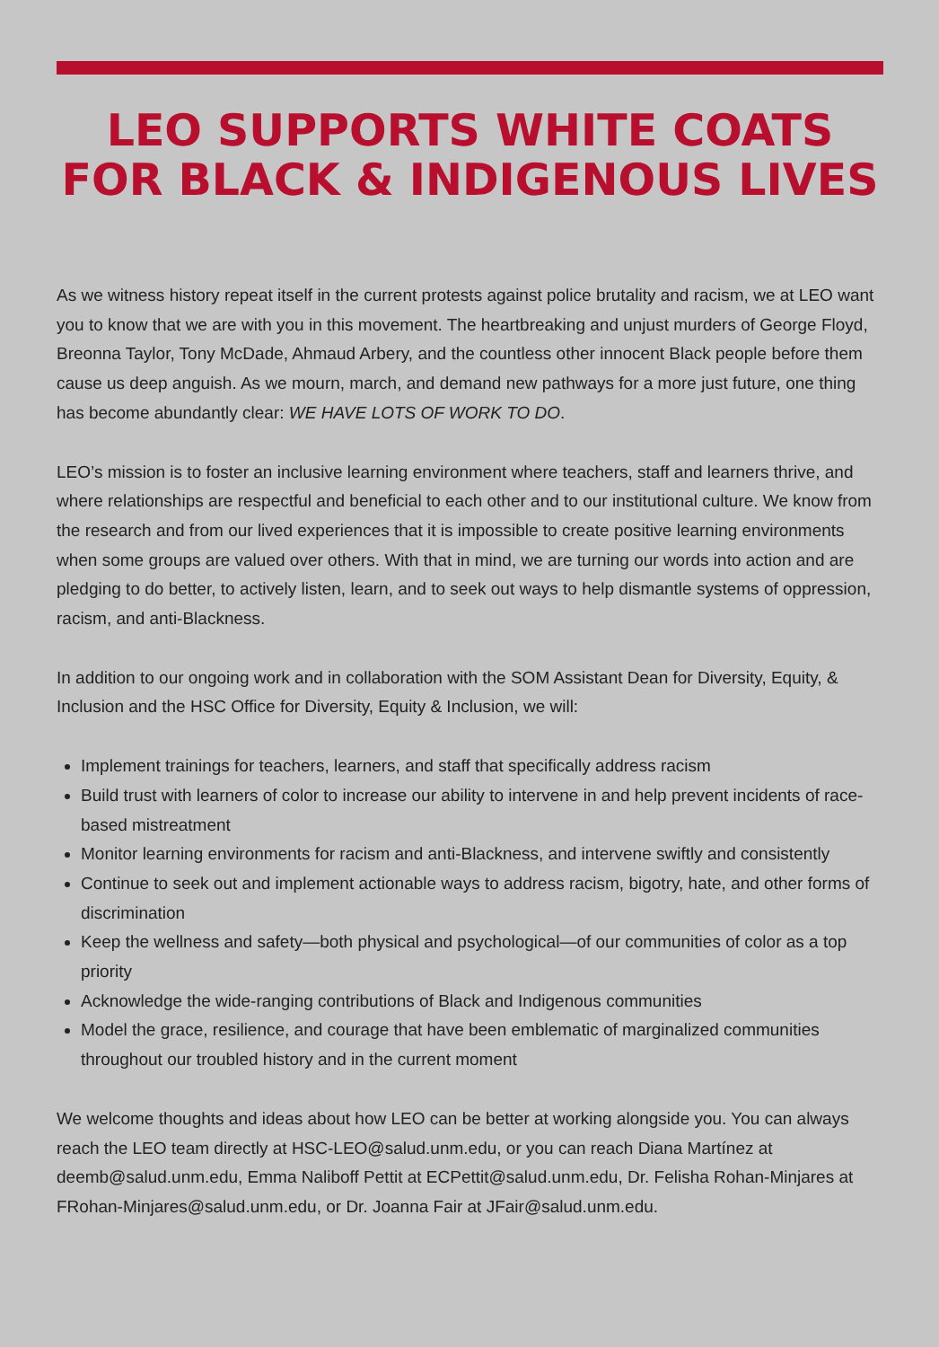LEO SUPPORTS WHITE COATS
FOR BLACK & INDIGENOUS LIVES
As we witness history repeat itself in the current protests against police brutality and racism, we at LEO want you to know that we are with you in this movement. The heartbreaking and unjust murders of George Floyd, Breonna Taylor, Tony McDade, Ahmaud Arbery, and the countless other innocent Black people before them cause us deep anguish. As we mourn, march, and demand new pathways for a more just future, one thing has become abundantly clear: WE HAVE LOTS OF WORK TO DO.
LEO’s mission is to foster an inclusive learning environment where teachers, staff and learners thrive, and where relationships are respectful and beneficial to each other and to our institutional culture. We know from the research and from our lived experiences that it is impossible to create positive learning environments when some groups are valued over others. With that in mind, we are turning our words into action and are pledging to do better, to actively listen, learn, and to seek out ways to help dismantle systems of oppression, racism, and anti-Blackness.
In addition to our ongoing work and in collaboration with the SOM Assistant Dean for Diversity, Equity, & Inclusion and the HSC Office for Diversity, Equity & Inclusion, we will:
Implement trainings for teachers, learners, and staff that specifically address racism
Build trust with learners of color to increase our ability to intervene in and help prevent incidents of race-based mistreatment
Monitor learning environments for racism and anti-Blackness, and intervene swiftly and consistently
Continue to seek out and implement actionable ways to address racism, bigotry, hate, and other forms of discrimination
Keep the wellness and safety—both physical and psychological—of our communities of color as a top priority
Acknowledge the wide-ranging contributions of Black and Indigenous communities
Model the grace, resilience, and courage that have been emblematic of marginalized communities throughout our troubled history and in the current moment
We welcome thoughts and ideas about how LEO can be better at working alongside you. You can always reach the LEO team directly at HSC-LEO@salud.unm.edu, or you can reach Diana Martínez at deemb@salud.unm.edu, Emma Naliboff Pettit at ECPettit@salud.unm.edu, Dr. Felisha Rohan-Minjares at FRohan-Minjares@salud.unm.edu, or Dr. Joanna Fair at JFair@salud.unm.edu.